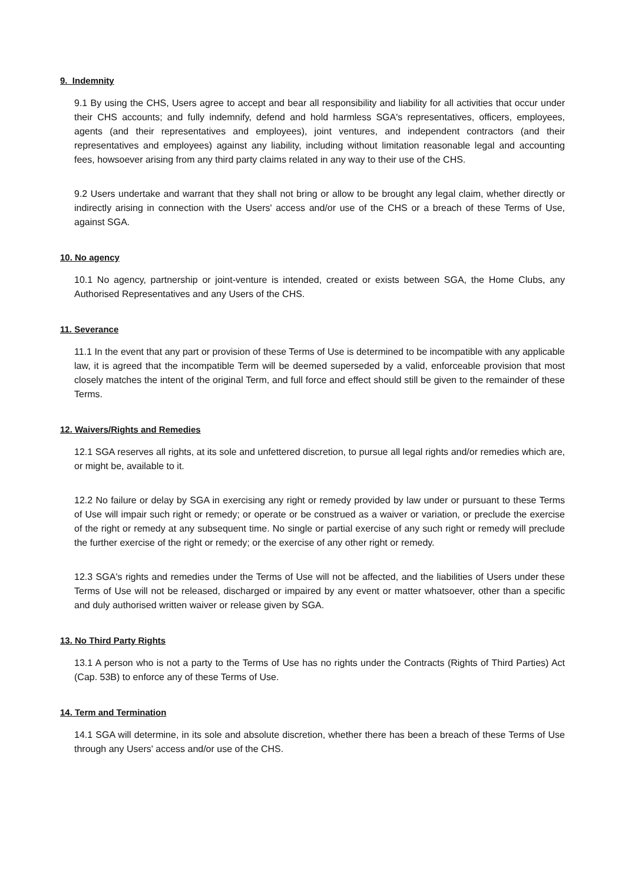9. Indemnity
9.1 By using the CHS, Users agree to accept and bear all responsibility and liability for all activities that occur under their CHS accounts; and fully indemnify, defend and hold harmless SGA's representatives, officers, employees, agents (and their representatives and employees), joint ventures, and independent contractors (and their representatives and employees) against any liability, including without limitation reasonable legal and accounting fees, howsoever arising from any third party claims related in any way to their use of the CHS.
9.2 Users undertake and warrant that they shall not bring or allow to be brought any legal claim, whether directly or indirectly arising in connection with the Users' access and/or use of the CHS or a breach of these Terms of Use, against SGA.
10. No agency
10.1 No agency, partnership or joint-venture is intended, created or exists between SGA, the Home Clubs, any Authorised Representatives and any Users of the CHS.
11. Severance
11.1 In the event that any part or provision of these Terms of Use is determined to be incompatible with any applicable law, it is agreed that the incompatible Term will be deemed superseded by a valid, enforceable provision that most closely matches the intent of the original Term, and full force and effect should still be given to the remainder of these Terms.
12. Waivers/Rights and Remedies
12.1 SGA reserves all rights, at its sole and unfettered discretion, to pursue all legal rights and/or remedies which are, or might be, available to it.
12.2 No failure or delay by SGA in exercising any right or remedy provided by law under or pursuant to these Terms of Use will impair such right or remedy; or operate or be construed as a waiver or variation, or preclude the exercise of the right or remedy at any subsequent time. No single or partial exercise of any such right or remedy will preclude the further exercise of the right or remedy; or the exercise of any other right or remedy.
12.3 SGA's rights and remedies under the Terms of Use will not be affected, and the liabilities of Users under these Terms of Use will not be released, discharged or impaired by any event or matter whatsoever, other than a specific and duly authorised written waiver or release given by SGA.
13. No Third Party Rights
13.1 A person who is not a party to the Terms of Use has no rights under the Contracts (Rights of Third Parties) Act (Cap. 53B) to enforce any of these Terms of Use.
14. Term and Termination
14.1 SGA will determine, in its sole and absolute discretion, whether there has been a breach of these Terms of Use through any Users' access and/or use of the CHS.